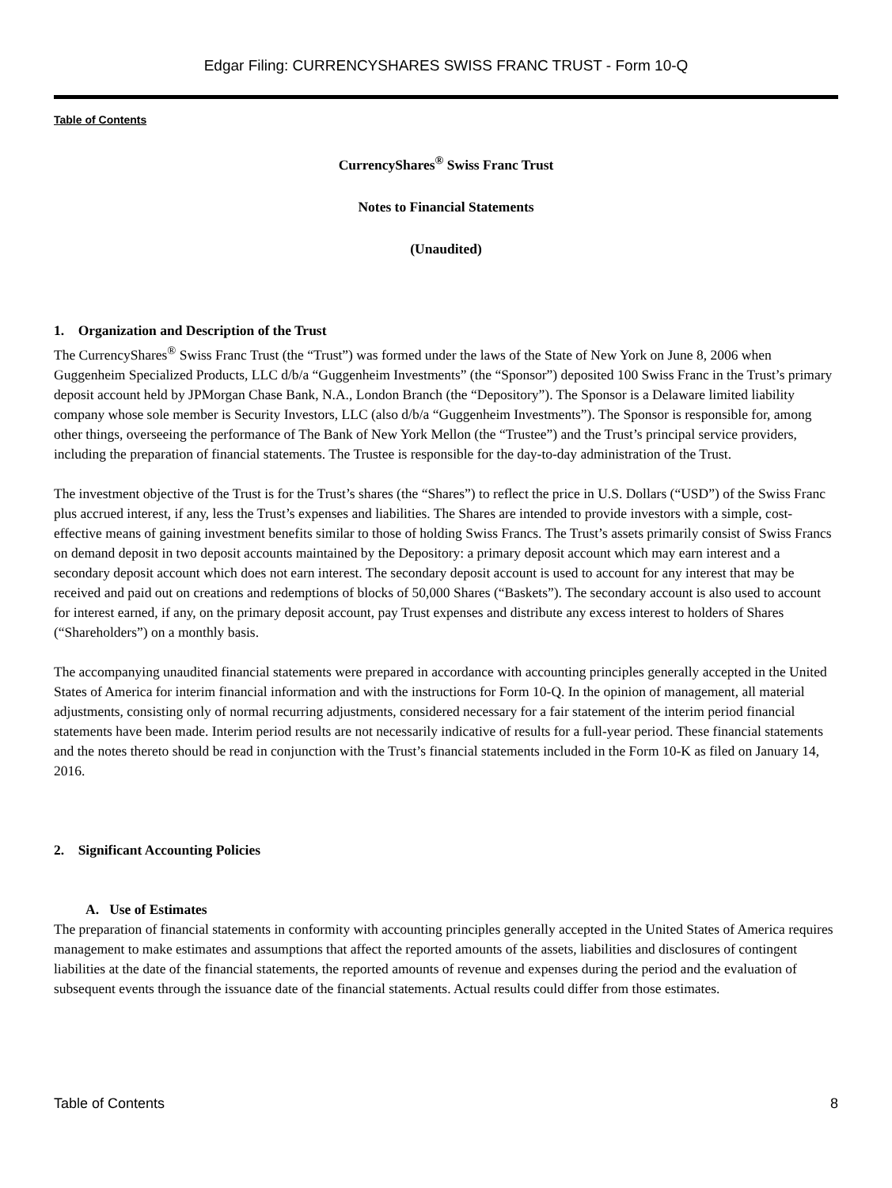Edgar Filing: CURRENCYSHARES SWISS FRANC TRUST - Form 10-Q
Table of Contents
CurrencyShares<sup>®</sup> Swiss Franc Trust
Notes to Financial Statements
(Unaudited)
1. Organization and Description of the Trust
The CurrencyShares<sup>®</sup> Swiss Franc Trust (the “Trust”) was formed under the laws of the State of New York on June 8, 2006 when Guggenheim Specialized Products, LLC d/b/a “Guggenheim Investments” (the “Sponsor”) deposited 100 Swiss Franc in the Trust’s primary deposit account held by JPMorgan Chase Bank, N.A., London Branch (the “Depository”). The Sponsor is a Delaware limited liability company whose sole member is Security Investors, LLC (also d/b/a “Guggenheim Investments”). The Sponsor is responsible for, among other things, overseeing the performance of The Bank of New York Mellon (the “Trustee”) and the Trust’s principal service providers, including the preparation of financial statements. The Trustee is responsible for the day-to-day administration of the Trust.
The investment objective of the Trust is for the Trust’s shares (the “Shares”) to reflect the price in U.S. Dollars (“USD”) of the Swiss Franc plus accrued interest, if any, less the Trust’s expenses and liabilities. The Shares are intended to provide investors with a simple, cost-effective means of gaining investment benefits similar to those of holding Swiss Francs. The Trust’s assets primarily consist of Swiss Francs on demand deposit in two deposit accounts maintained by the Depository: a primary deposit account which may earn interest and a secondary deposit account which does not earn interest. The secondary deposit account is used to account for any interest that may be received and paid out on creations and redemptions of blocks of 50,000 Shares (“Baskets”). The secondary account is also used to account for interest earned, if any, on the primary deposit account, pay Trust expenses and distribute any excess interest to holders of Shares (“Shareholders”) on a monthly basis.
The accompanying unaudited financial statements were prepared in accordance with accounting principles generally accepted in the United States of America for interim financial information and with the instructions for Form 10-Q. In the opinion of management, all material adjustments, consisting only of normal recurring adjustments, considered necessary for a fair statement of the interim period financial statements have been made. Interim period results are not necessarily indicative of results for a full-year period. These financial statements and the notes thereto should be read in conjunction with the Trust’s financial statements included in the Form 10-K as filed on January 14, 2016.
2. Significant Accounting Policies
A. Use of Estimates
The preparation of financial statements in conformity with accounting principles generally accepted in the United States of America requires management to make estimates and assumptions that affect the reported amounts of the assets, liabilities and disclosures of contingent liabilities at the date of the financial statements, the reported amounts of revenue and expenses during the period and the evaluation of subsequent events through the issuance date of the financial statements. Actual results could differ from those estimates.
Table of Contents 8